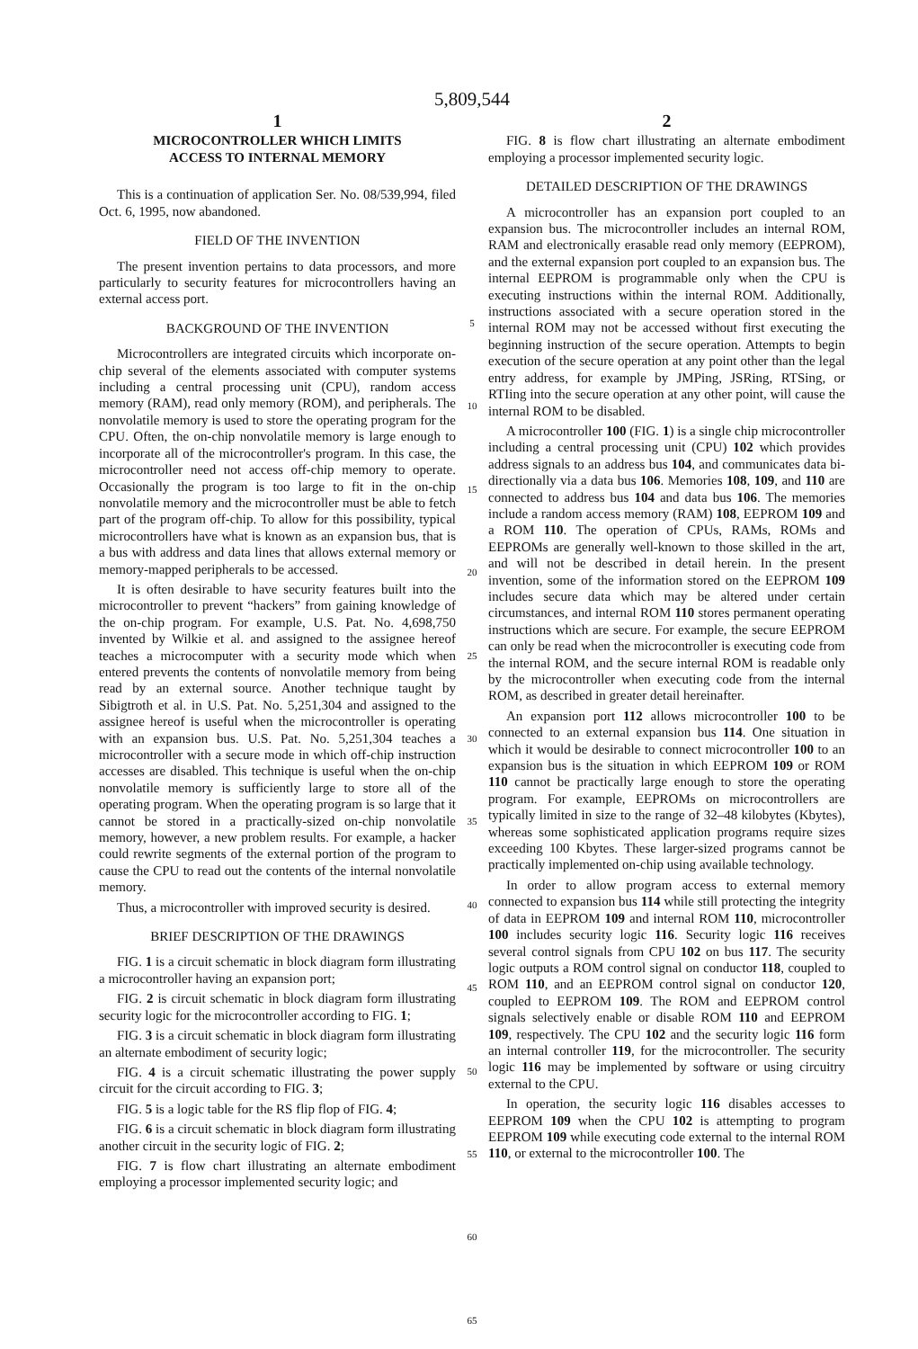5,809,544
1
MICROCONTROLLER WHICH LIMITS
ACCESS TO INTERNAL MEMORY
This is a continuation of application Ser. No. 08/539,994, filed Oct. 6, 1995, now abandoned.
FIELD OF THE INVENTION
The present invention pertains to data processors, and more particularly to security features for microcontrollers having an external access port.
BACKGROUND OF THE INVENTION
Microcontrollers are integrated circuits which incorporate on-chip several of the elements associated with computer systems including a central processing unit (CPU), random access memory (RAM), read only memory (ROM), and peripherals. The nonvolatile memory is used to store the operating program for the CPU. Often, the on-chip nonvolatile memory is large enough to incorporate all of the microcontroller's program. In this case, the microcontroller need not access off-chip memory to operate. Occasionally the program is too large to fit in the on-chip nonvolatile memory and the microcontroller must be able to fetch part of the program off-chip. To allow for this possibility, typical microcontrollers have what is known as an expansion bus, that is a bus with address and data lines that allows external memory or memory-mapped peripherals to be accessed.
It is often desirable to have security features built into the microcontroller to prevent “hackers” from gaining knowledge of the on-chip program. For example, U.S. Pat. No. 4,698,750 invented by Wilkie et al. and assigned to the assignee hereof teaches a microcomputer with a security mode which when entered prevents the contents of nonvolatile memory from being read by an external source. Another technique taught by Sibigtroth et al. in U.S. Pat. No. 5,251,304 and assigned to the assignee hereof is useful when the microcontroller is operating with an expansion bus. U.S. Pat. No. 5,251,304 teaches a microcontroller with a secure mode in which off-chip instruction accesses are disabled. This technique is useful when the on-chip nonvolatile memory is sufficiently large to store all of the operating program. When the operating program is so large that it cannot be stored in a practically-sized on-chip nonvolatile memory, however, a new problem results. For example, a hacker could rewrite segments of the external portion of the program to cause the CPU to read out the contents of the internal nonvolatile memory.
Thus, a microcontroller with improved security is desired.
BRIEF DESCRIPTION OF THE DRAWINGS
FIG. 1 is a circuit schematic in block diagram form illustrating a microcontroller having an expansion port;
FIG. 2 is circuit schematic in block diagram form illustrating security logic for the microcontroller according to FIG. 1;
FIG. 3 is a circuit schematic in block diagram form illustrating an alternate embodiment of security logic;
FIG. 4 is a circuit schematic illustrating the power supply circuit for the circuit according to FIG. 3;
FIG. 5 is a logic table for the RS flip flop of FIG. 4;
FIG. 6 is a circuit schematic in block diagram form illustrating another circuit in the security logic of FIG. 2;
FIG. 7 is flow chart illustrating an alternate embodiment employing a processor implemented security logic; and
5
10
15
20
25
30
35
40
45
50
55
60
65
2
FIG. 8 is flow chart illustrating an alternate embodiment employing a processor implemented security logic.
DETAILED DESCRIPTION OF THE DRAWINGS
A microcontroller has an expansion port coupled to an expansion bus. The microcontroller includes an internal ROM, RAM and electronically erasable read only memory (EEPROM), and the external expansion port coupled to an expansion bus. The internal EEPROM is programmable only when the CPU is executing instructions within the internal ROM. Additionally, instructions associated with a secure operation stored in the internal ROM may not be accessed without first executing the beginning instruction of the secure operation. Attempts to begin execution of the secure operation at any point other than the legal entry address, for example by JMPing, JSRing, RTSing, or RTIing into the secure operation at any other point, will cause the internal ROM to be disabled.
A microcontroller 100 (FIG. 1) is a single chip microcontroller including a central processing unit (CPU) 102 which provides address signals to an address bus 104, and communicates data bi-directionally via a data bus 106. Memories 108, 109, and 110 are connected to address bus 104 and data bus 106. The memories include a random access memory (RAM) 108, EEPROM 109 and a ROM 110. The operation of CPUs, RAMs, ROMs and EEPROMs are generally well-known to those skilled in the art, and will not be described in detail herein. In the present invention, some of the information stored on the EEPROM 109 includes secure data which may be altered under certain circumstances, and internal ROM 110 stores permanent operating instructions which are secure. For example, the secure EEPROM can only be read when the microcontroller is executing code from the internal ROM, and the secure internal ROM is readable only by the microcontroller when executing code from the internal ROM, as described in greater detail hereinafter.
An expansion port 112 allows microcontroller 100 to be connected to an external expansion bus 114. One situation in which it would be desirable to connect microcontroller 100 to an expansion bus is the situation in which EEPROM 109 or ROM 110 cannot be practically large enough to store the operating program. For example, EEPROMs on microcontrollers are typically limited in size to the range of 32–48 kilobytes (Kbytes), whereas some sophisticated application programs require sizes exceeding 100 Kbytes. These larger-sized programs cannot be practically implemented on-chip using available technology.
In order to allow program access to external memory connected to expansion bus 114 while still protecting the integrity of data in EEPROM 109 and internal ROM 110, microcontroller 100 includes security logic 116. Security logic 116 receives several control signals from CPU 102 on bus 117. The security logic outputs a ROM control signal on conductor 118, coupled to ROM 110, and an EEPROM control signal on conductor 120, coupled to EEPROM 109. The ROM and EEPROM control signals selectively enable or disable ROM 110 and EEPROM 109, respectively. The CPU 102 and the security logic 116 form an internal controller 119, for the microcontroller. The security logic 116 may be implemented by software or using circuitry external to the CPU.
In operation, the security logic 116 disables accesses to EEPROM 109 when the CPU 102 is attempting to program EEPROM 109 while executing code external to the internal ROM 110, or external to the microcontroller 100. The